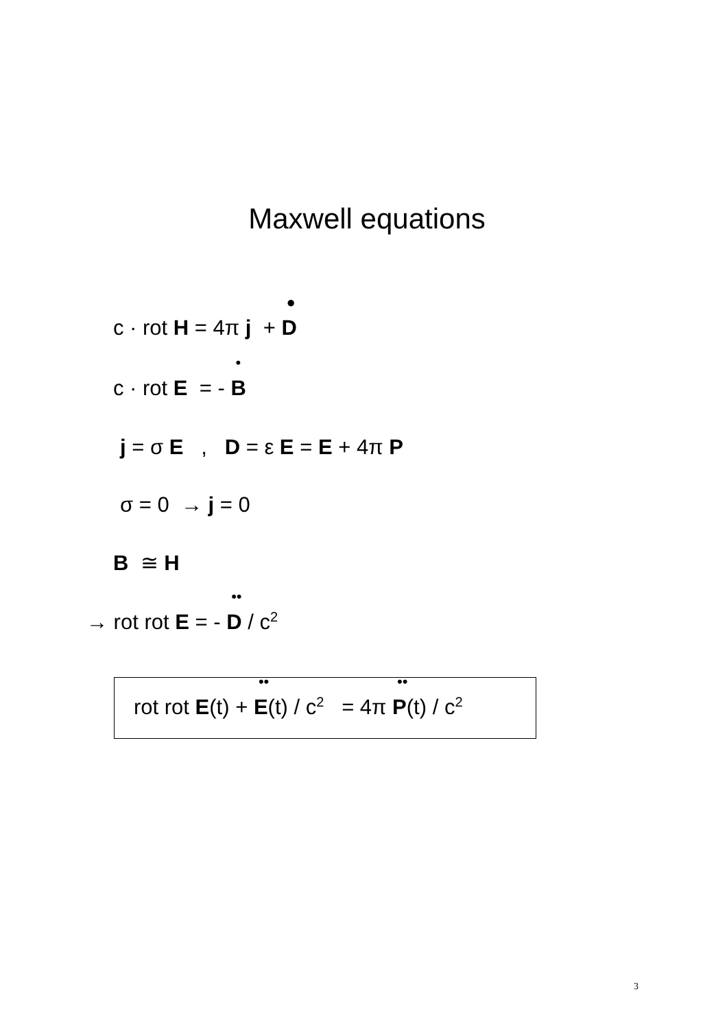Maxwell equations
c · rot H = 4π j + ● D
c · rot E = - • B
j = σ E , D = ε E = E + 4π P
σ = 0 → j = 0
B ≅ H
→ rot rot E = - •• D / c<sup>2</sup>
rot rot E(t) + •• E(t) / c<sup>2</sup> = 4π •• P(t) / c<sup>2</sup>
3